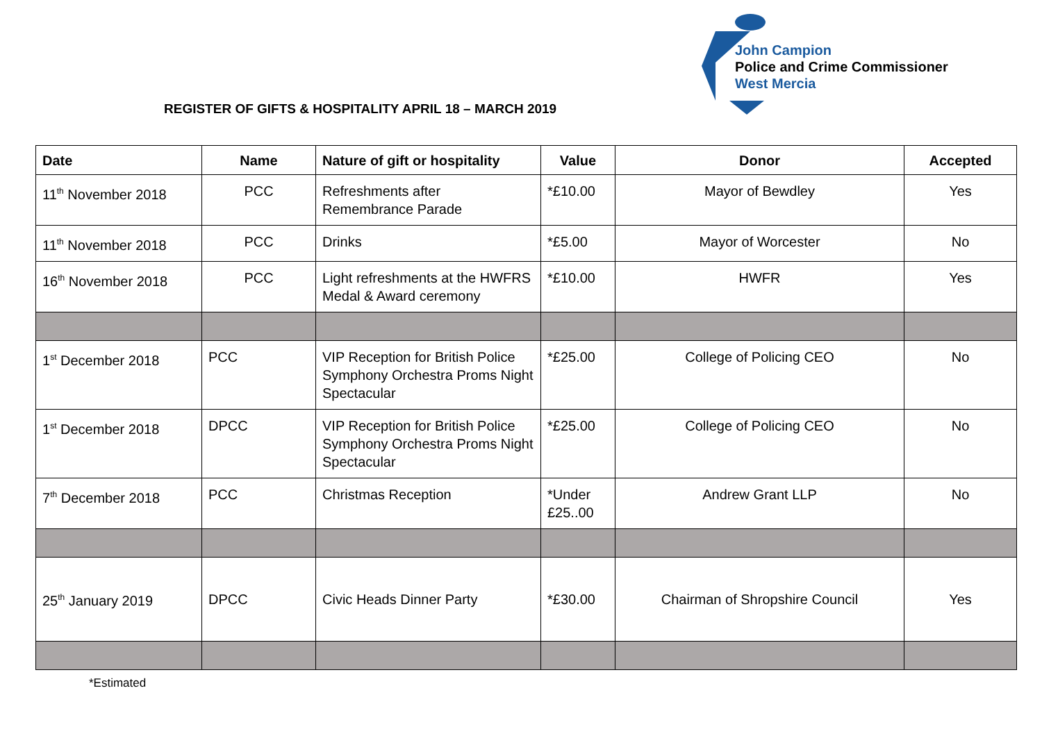John Campion
Police and Crime Commissioner
West Mercia
REGISTER OF GIFTS & HOSPITALITY APRIL 18 – MARCH 2019
| Date | Name | Nature of gift or hospitality | Value | Donor | Accepted |
| --- | --- | --- | --- | --- | --- |
| 11<sup>th</sup> November 2018 | PCC | Refreshments after Remembrance Parade | *£10.00 | Mayor of Bewdley | Yes |
| 11<sup>th</sup> November 2018 | PCC | Drinks | *£5.00 | Mayor of Worcester | No |
| 16<sup>th</sup> November 2018 | PCC | Light refreshments at the HWFRS Medal & Award ceremony | *£10.00 | HWFR | Yes |
| 1<sup>st</sup> December 2018 | PCC | VIP Reception for British Police Symphony Orchestra Proms Night Spectacular | *£25.00 | College of Policing CEO | No |
| 1<sup>st</sup> December 2018 | DPCC | VIP Reception for British Police Symphony Orchestra Proms Night Spectacular | *£25.00 | College of Policing CEO | No |
| 7<sup>th</sup> December 2018 | PCC | Christmas Reception | *Under £25..00 | Andrew Grant LLP | No |
| 25<sup>th</sup> January 2019 | DPCC | Civic Heads Dinner Party | *£30.00 | Chairman of Shropshire Council | Yes |
*Estimated